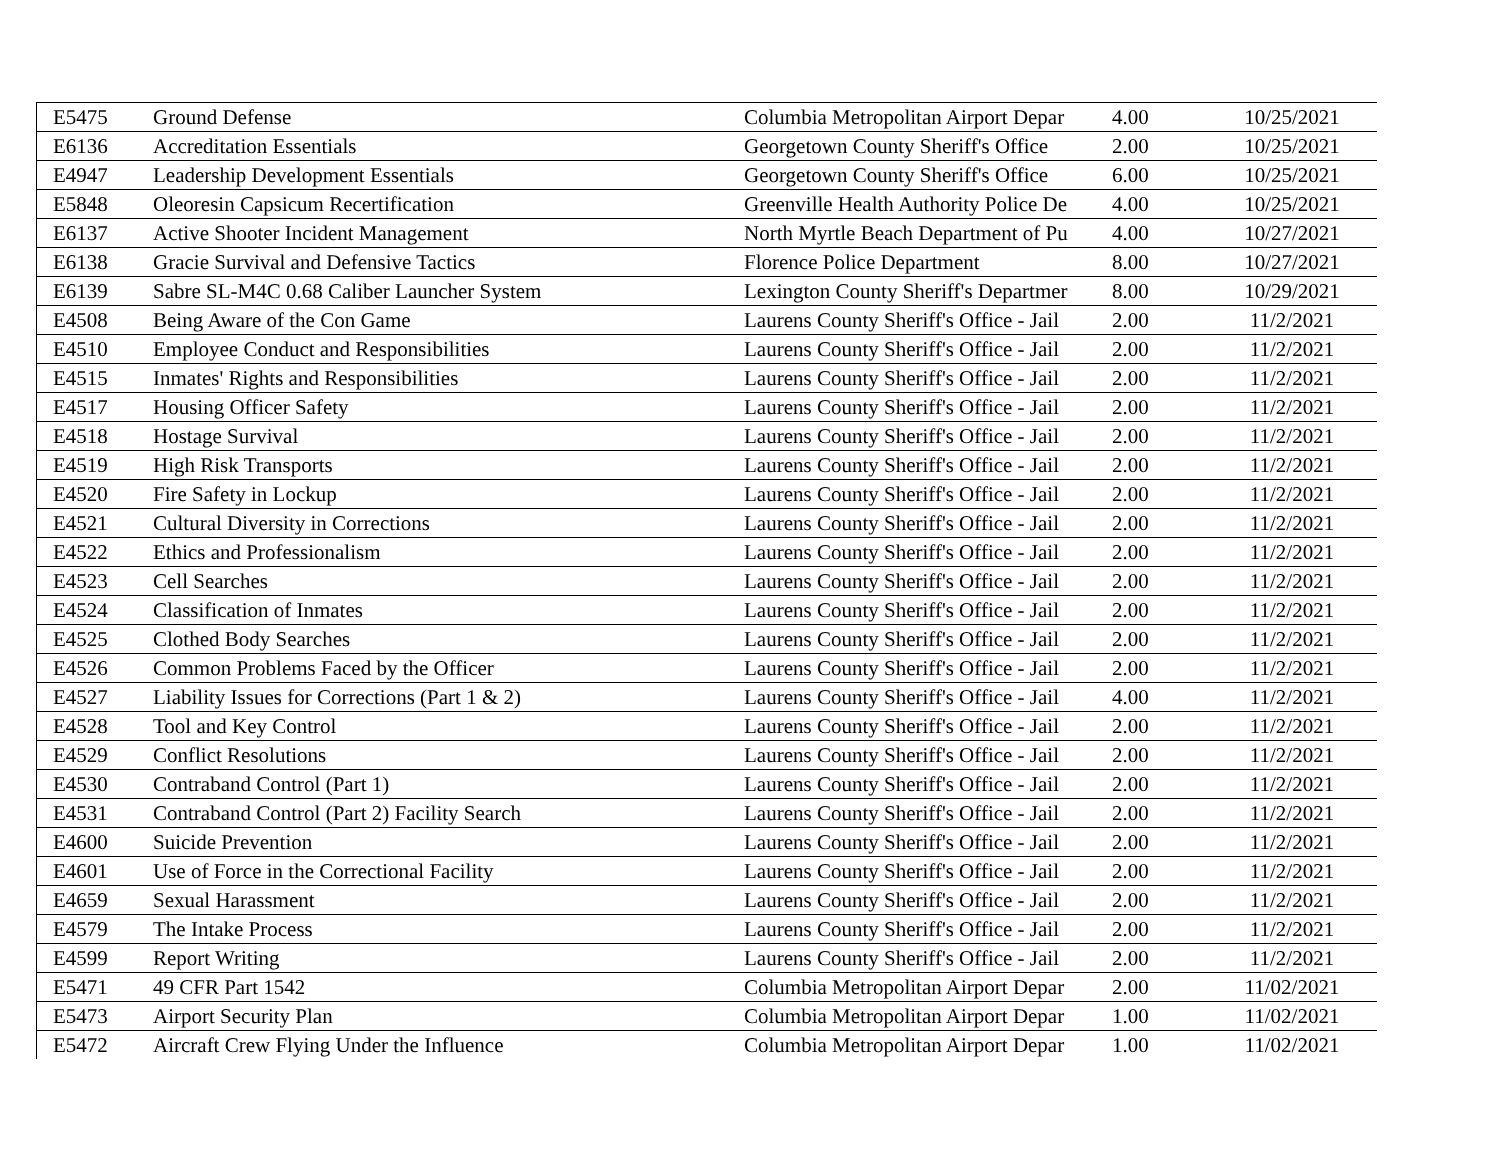| E5475 | Ground Defense | Columbia Metropolitan Airport Depar | 4.00 | 10/25/2021 |
| E6136 | Accreditation Essentials | Georgetown County Sheriff's Office | 2.00 | 10/25/2021 |
| E4947 | Leadership Development Essentials | Georgetown County Sheriff's Office | 6.00 | 10/25/2021 |
| E5848 | Oleoresin Capsicum Recertification | Greenville Health Authority Police De | 4.00 | 10/25/2021 |
| E6137 | Active Shooter Incident Management | North Myrtle Beach Department of Pu | 4.00 | 10/27/2021 |
| E6138 | Gracie Survival and Defensive Tactics | Florence Police Department | 8.00 | 10/27/2021 |
| E6139 | Sabre SL-M4C 0.68 Caliber Launcher System | Lexington County Sheriff's Departmer | 8.00 | 10/29/2021 |
| E4508 | Being Aware of the Con Game | Laurens County Sheriff's Office - Jail | 2.00 | 11/2/2021 |
| E4510 | Employee Conduct and Responsibilities | Laurens County Sheriff's Office - Jail | 2.00 | 11/2/2021 |
| E4515 | Inmates' Rights and Responsibilities | Laurens County Sheriff's Office - Jail | 2.00 | 11/2/2021 |
| E4517 | Housing Officer Safety | Laurens County Sheriff's Office - Jail | 2.00 | 11/2/2021 |
| E4518 | Hostage Survival | Laurens County Sheriff's Office - Jail | 2.00 | 11/2/2021 |
| E4519 | High Risk Transports | Laurens County Sheriff's Office - Jail | 2.00 | 11/2/2021 |
| E4520 | Fire Safety in Lockup | Laurens County Sheriff's Office - Jail | 2.00 | 11/2/2021 |
| E4521 | Cultural Diversity in Corrections | Laurens County Sheriff's Office - Jail | 2.00 | 11/2/2021 |
| E4522 | Ethics and Professionalism | Laurens County Sheriff's Office - Jail | 2.00 | 11/2/2021 |
| E4523 | Cell Searches | Laurens County Sheriff's Office - Jail | 2.00 | 11/2/2021 |
| E4524 | Classification of Inmates | Laurens County Sheriff's Office - Jail | 2.00 | 11/2/2021 |
| E4525 | Clothed Body Searches | Laurens County Sheriff's Office - Jail | 2.00 | 11/2/2021 |
| E4526 | Common Problems Faced by the Officer | Laurens County Sheriff's Office - Jail | 2.00 | 11/2/2021 |
| E4527 | Liability Issues for Corrections (Part 1 & 2) | Laurens County Sheriff's Office - Jail | 4.00 | 11/2/2021 |
| E4528 | Tool and Key Control | Laurens County Sheriff's Office - Jail | 2.00 | 11/2/2021 |
| E4529 | Conflict Resolutions | Laurens County Sheriff's Office - Jail | 2.00 | 11/2/2021 |
| E4530 | Contraband Control (Part 1) | Laurens County Sheriff's Office - Jail | 2.00 | 11/2/2021 |
| E4531 | Contraband Control (Part 2) Facility Search | Laurens County Sheriff's Office - Jail | 2.00 | 11/2/2021 |
| E4600 | Suicide Prevention | Laurens County Sheriff's Office - Jail | 2.00 | 11/2/2021 |
| E4601 | Use of Force in the Correctional Facility | Laurens County Sheriff's Office - Jail | 2.00 | 11/2/2021 |
| E4659 | Sexual Harassment | Laurens County Sheriff's Office - Jail | 2.00 | 11/2/2021 |
| E4579 | The Intake Process | Laurens County Sheriff's Office - Jail | 2.00 | 11/2/2021 |
| E4599 | Report Writing | Laurens County Sheriff's Office - Jail | 2.00 | 11/2/2021 |
| E5471 | 49 CFR Part 1542 | Columbia Metropolitan Airport Depar | 2.00 | 11/02/2021 |
| E5473 | Airport Security Plan | Columbia Metropolitan Airport Depar | 1.00 | 11/02/2021 |
| E5472 | Aircraft Crew Flying Under the Influence | Columbia Metropolitan Airport Depar | 1.00 | 11/02/2021 |